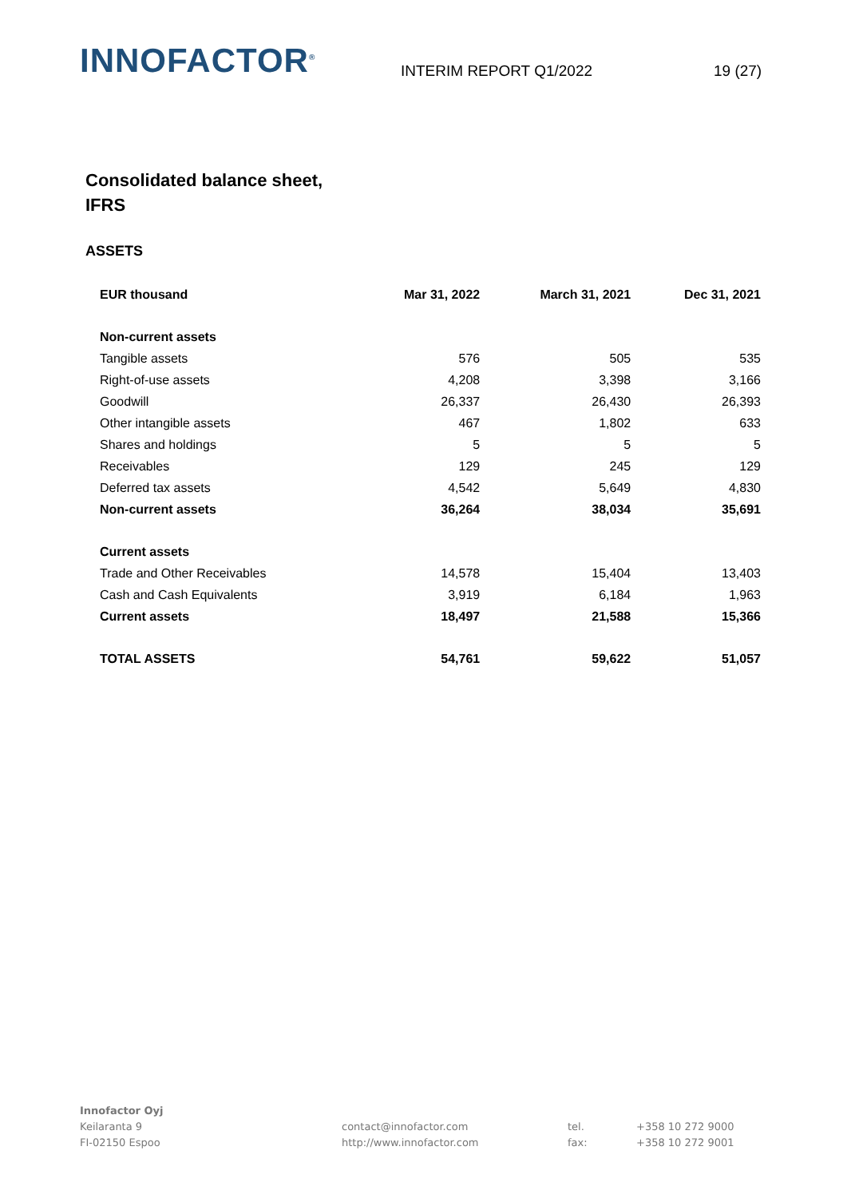INNOFACTOR<sup>®</sup>
INTERIM REPORT Q1/2022
19 (27)
Consolidated balance sheet,
IFRS
ASSETS
| EUR thousand | Mar 31, 2022 | March 31, 2021 | Dec 31, 2021 |
| --- | --- | --- | --- |
| Non-current assets | | | |
| Tangible assets | 576 | 505 | 535 |
| Right-of-use assets | 4,208 | 3,398 | 3,166 |
| Goodwill | 26,337 | 26,430 | 26,393 |
| Other intangible assets | 467 | 1,802 | 633 |
| Shares and holdings | 5 | 5 | 5 |
| Receivables | 129 | 245 | 129 |
| Deferred tax assets | 4,542 | 5,649 | 4,830 |
| Non-current assets | 36,264 | 38,034 | 35,691 |
| Current assets | | | |
| Trade and Other Receivables | 14,578 | 15,404 | 13,403 |
| Cash and Cash Equivalents | 3,919 | 6,184 | 1,963 |
| Current assets | 18,497 | 21,588 | 15,366 |
| TOTAL ASSETS | 54,761 | 59,622 | 51,057 |
Innofactor Oyj
Keilaranta 9
FI-02150 Espoo
contact@innofactor.com
http://www.innofactor.com
tel.
fax:
+358 10 272 9000
+358 10 272 9001